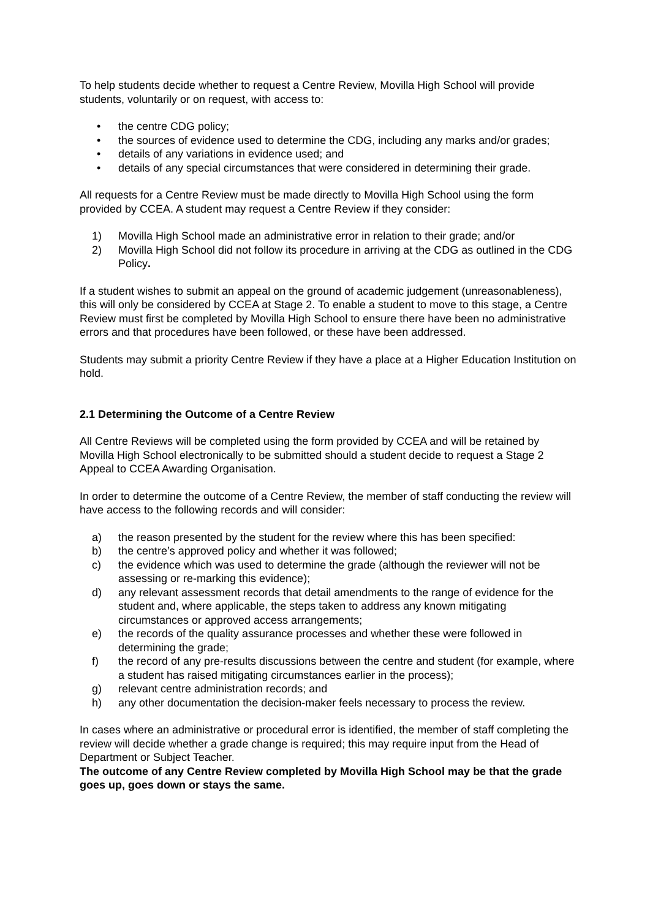To help students decide whether to request a Centre Review, Movilla High School will provide students, voluntarily or on request, with access to:
• the centre CDG policy;
• the sources of evidence used to determine the CDG, including any marks and/or grades;
• details of any variations in evidence used; and
• details of any special circumstances that were considered in determining their grade.
All requests for a Centre Review must be made directly to Movilla High School using the form provided by CCEA. A student may request a Centre Review if they consider:
1) Movilla High School made an administrative error in relation to their grade; and/or
2) Movilla High School did not follow its procedure in arriving at the CDG as outlined in the CDG Policy.
If a student wishes to submit an appeal on the ground of academic judgement (unreasonableness), this will only be considered by CCEA at Stage 2. To enable a student to move to this stage, a Centre Review must first be completed by Movilla High School to ensure there have been no administrative errors and that procedures have been followed, or these have been addressed.
Students may submit a priority Centre Review if they have a place at a Higher Education Institution on hold.
2.1 Determining the Outcome of a Centre Review
All Centre Reviews will be completed using the form provided by CCEA and will be retained by Movilla High School electronically to be submitted should a student decide to request a Stage 2 Appeal to CCEA Awarding Organisation.
In order to determine the outcome of a Centre Review, the member of staff conducting the review will have access to the following records and will consider:
a) the reason presented by the student for the review where this has been specified:
b) the centre’s approved policy and whether it was followed;
c) the evidence which was used to determine the grade (although the reviewer will not be assessing or re-marking this evidence);
d) any relevant assessment records that detail amendments to the range of evidence for the student and, where applicable, the steps taken to address any known mitigating circumstances or approved access arrangements;
e) the records of the quality assurance processes and whether these were followed in determining the grade;
f) the record of any pre-results discussions between the centre and student (for example, where a student has raised mitigating circumstances earlier in the process);
g) relevant centre administration records; and
h) any other documentation the decision-maker feels necessary to process the review.
In cases where an administrative or procedural error is identified, the member of staff completing the review will decide whether a grade change is required; this may require input from the Head of Department or Subject Teacher.
The outcome of any Centre Review completed by Movilla High School may be that the grade goes up, goes down or stays the same.